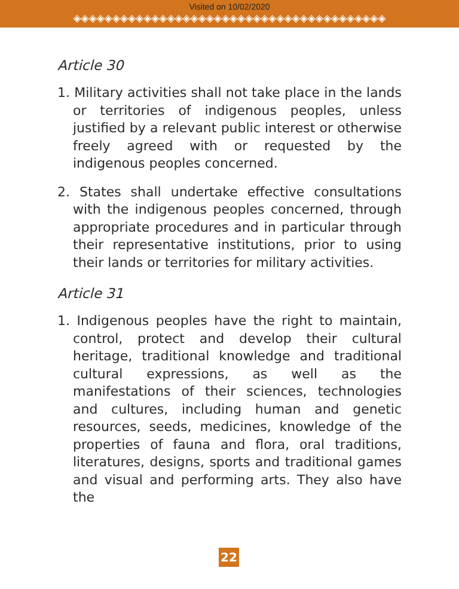Visited on 10/02/2020
◈◈◈◈◈◈◈◈◈◈◈◈◈◈◈◈◈◈◈◈◈◈◈◈◈◈◈◈◈◈◈◈◈◈◈◈◈◈◈◈
Article 30
1. Military activities shall not take place in the lands or territories of indigenous peoples, unless justified by a relevant public interest or otherwise freely agreed with or requested by the indigenous peoples concerned.
2. States shall undertake effective consultations with the indigenous peoples concerned, through appropriate procedures and in particular through their representative institutions, prior to using their lands or territories for military activities.
Article 31
1. Indigenous peoples have the right to maintain, control, protect and develop their cultural heritage, traditional knowledge and traditional cultural expressions, as well as the manifestations of their sciences, technologies and cultures, including human and genetic resources, seeds, medicines, knowledge of the properties of fauna and flora, oral traditions, literatures, designs, sports and traditional games and visual and performing arts. They also have the
22